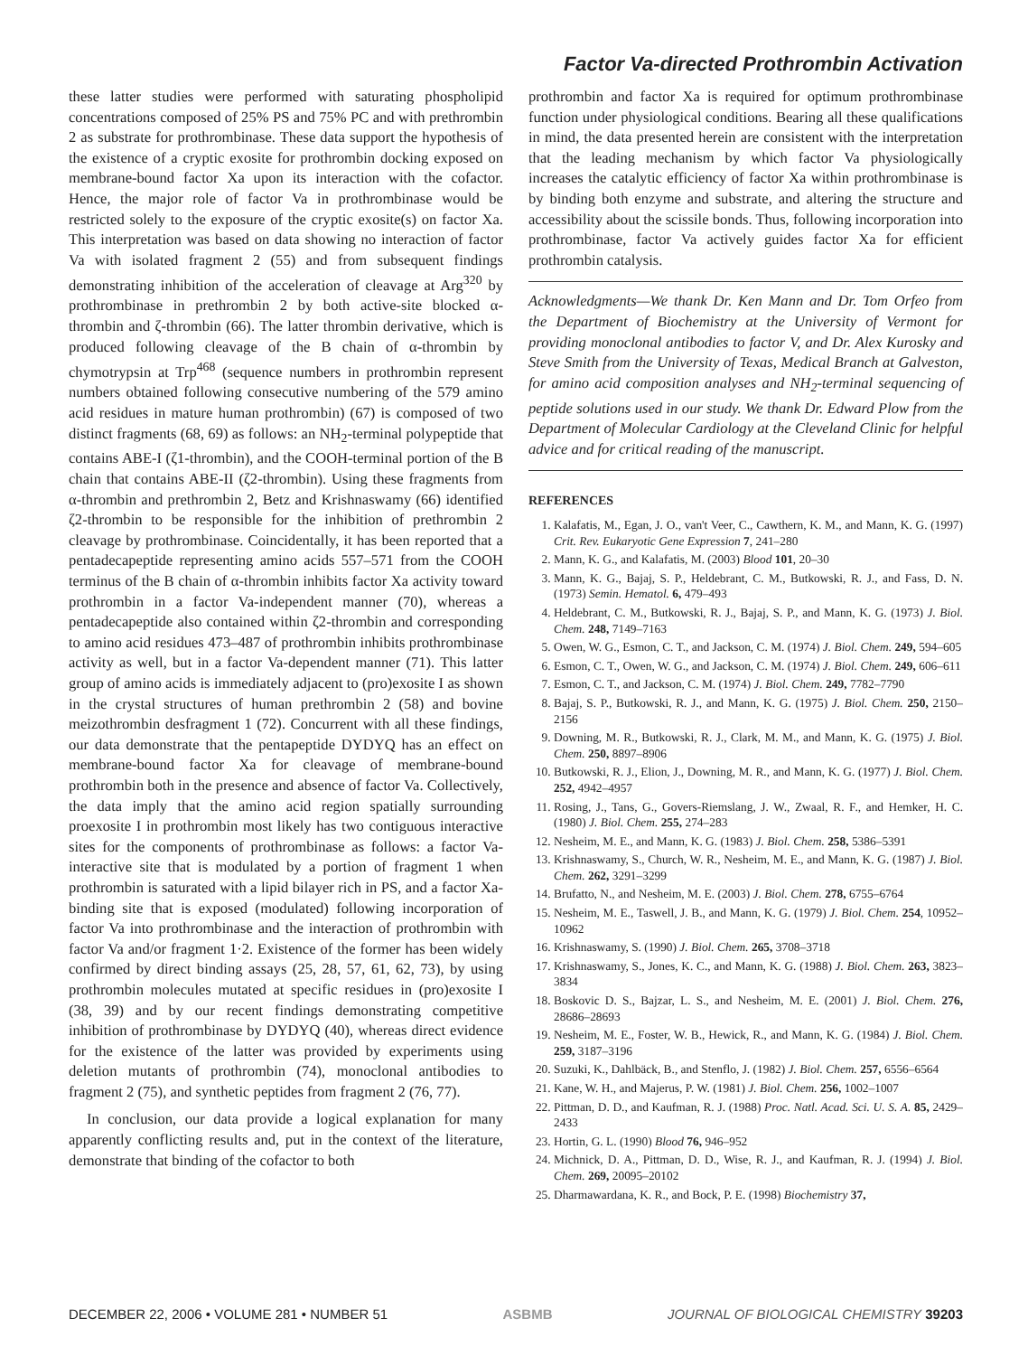Factor Va-directed Prothrombin Activation
these latter studies were performed with saturating phospholipid concentrations composed of 25% PS and 75% PC and with prethrombin 2 as substrate for prothrombinase. These data support the hypothesis of the existence of a cryptic exosite for prothrombin docking exposed on membrane-bound factor Xa upon its interaction with the cofactor. Hence, the major role of factor Va in prothrombinase would be restricted solely to the exposure of the cryptic exosite(s) on factor Xa. This interpretation was based on data showing no interaction of factor Va with isolated fragment 2 (55) and from subsequent findings demonstrating inhibition of the acceleration of cleavage at Arg<sup>320</sup> by prothrombinase in prethrombin 2 by both active-site blocked α-thrombin and ζ-thrombin (66). The latter thrombin derivative, which is produced following cleavage of the B chain of α-thrombin by chymotrypsin at Trp<sup>468</sup> (sequence numbers in prothrombin represent numbers obtained following consecutive numbering of the 579 amino acid residues in mature human prothrombin) (67) is composed of two distinct fragments (68, 69) as follows: an NH<sub>2</sub>-terminal polypeptide that contains ABE-I (ζ1-thrombin), and the COOH-terminal portion of the B chain that contains ABE-II (ζ2-thrombin). Using these fragments from α-thrombin and prethrombin 2, Betz and Krishnaswamy (66) identified ζ2-thrombin to be responsible for the inhibition of prethrombin 2 cleavage by prothrombinase. Coincidentally, it has been reported that a pentadecapeptide representing amino acids 557–571 from the COOH terminus of the B chain of α-thrombin inhibits factor Xa activity toward prothrombin in a factor Va-independent manner (70), whereas a pentadecapeptide also contained within ζ2-thrombin and corresponding to amino acid residues 473–487 of prothrombin inhibits prothrombinase activity as well, but in a factor Va-dependent manner (71). This latter group of amino acids is immediately adjacent to (pro)exosite I as shown in the crystal structures of human prethrombin 2 (58) and bovine meizothrombin desfragment 1 (72). Concurrent with all these findings, our data demonstrate that the pentapeptide DYDYQ has an effect on membrane-bound factor Xa for cleavage of membrane-bound prothrombin both in the presence and absence of factor Va. Collectively, the data imply that the amino acid region spatially surrounding proexosite I in prothrombin most likely has two contiguous interactive sites for the components of prothrombinase as follows: a factor Va-interactive site that is modulated by a portion of fragment 1 when prothrombin is saturated with a lipid bilayer rich in PS, and a factor Xa-binding site that is exposed (modulated) following incorporation of factor Va into prothrombinase and the interaction of prothrombin with factor Va and/or fragment 1·2. Existence of the former has been widely confirmed by direct binding assays (25, 28, 57, 61, 62, 73), by using prothrombin molecules mutated at specific residues in (pro)exosite I (38, 39) and by our recent findings demonstrating competitive inhibition of prothrombinase by DYDYQ (40), whereas direct evidence for the existence of the latter was provided by experiments using deletion mutants of prothrombin (74), monoclonal antibodies to fragment 2 (75), and synthetic peptides from fragment 2 (76, 77).
In conclusion, our data provide a logical explanation for many apparently conflicting results and, put in the context of the literature, demonstrate that binding of the cofactor to both
prothrombin and factor Xa is required for optimum prothrombinase function under physiological conditions. Bearing all these qualifications in mind, the data presented herein are consistent with the interpretation that the leading mechanism by which factor Va physiologically increases the catalytic efficiency of factor Xa within prothrombinase is by binding both enzyme and substrate, and altering the structure and accessibility about the scissile bonds. Thus, following incorporation into prothrombinase, factor Va actively guides factor Xa for efficient prothrombin catalysis.
Acknowledgments—We thank Dr. Ken Mann and Dr. Tom Orfeo from the Department of Biochemistry at the University of Vermont for providing monoclonal antibodies to factor V, and Dr. Alex Kurosky and Steve Smith from the University of Texas, Medical Branch at Galveston, for amino acid composition analyses and NH<sub>2</sub>-terminal sequencing of peptide solutions used in our study. We thank Dr. Edward Plow from the Department of Molecular Cardiology at the Cleveland Clinic for helpful advice and for critical reading of the manuscript.
REFERENCES
1. Kalafatis, M., Egan, J. O., van't Veer, C., Cawthern, K. M., and Mann, K. G. (1997) Crit. Rev. Eukaryotic Gene Expression 7, 241–280
2. Mann, K. G., and Kalafatis, M. (2003) Blood 101, 20–30
3. Mann, K. G., Bajaj, S. P., Heldebrant, C. M., Butkowski, R. J., and Fass, D. N. (1973) Semin. Hematol. 6, 479–493
4. Heldebrant, C. M., Butkowski, R. J., Bajaj, S. P., and Mann, K. G. (1973) J. Biol. Chem. 248, 7149–7163
5. Owen, W. G., Esmon, C. T., and Jackson, C. M. (1974) J. Biol. Chem. 249, 594–605
6. Esmon, C. T., Owen, W. G., and Jackson, C. M. (1974) J. Biol. Chem. 249, 606–611
7. Esmon, C. T., and Jackson, C. M. (1974) J. Biol. Chem. 249, 7782–7790
8. Bajaj, S. P., Butkowski, R. J., and Mann, K. G. (1975) J. Biol. Chem. 250, 2150–2156
9. Downing, M. R., Butkowski, R. J., Clark, M. M., and Mann, K. G. (1975) J. Biol. Chem. 250, 8897–8906
10. Butkowski, R. J., Elion, J., Downing, M. R., and Mann, K. G. (1977) J. Biol. Chem. 252, 4942–4957
11. Rosing, J., Tans, G., Govers-Riemslang, J. W., Zwaal, R. F., and Hemker, H. C. (1980) J. Biol. Chem. 255, 274–283
12. Nesheim, M. E., and Mann, K. G. (1983) J. Biol. Chem. 258, 5386–5391
13. Krishnaswamy, S., Church, W. R., Nesheim, M. E., and Mann, K. G. (1987) J. Biol. Chem. 262, 3291–3299
14. Brufatto, N., and Nesheim, M. E. (2003) J. Biol. Chem. 278, 6755–6764
15. Nesheim, M. E., Taswell, J. B., and Mann, K. G. (1979) J. Biol. Chem. 254, 10952–10962
16. Krishnaswamy, S. (1990) J. Biol. Chem. 265, 3708–3718
17. Krishnaswamy, S., Jones, K. C., and Mann, K. G. (1988) J. Biol. Chem. 263, 3823–3834
18. Boskovic D. S., Bajzar, L. S., and Nesheim, M. E. (2001) J. Biol. Chem. 276, 28686–28693
19. Nesheim, M. E., Foster, W. B., Hewick, R., and Mann, K. G. (1984) J. Biol. Chem. 259, 3187–3196
20. Suzuki, K., Dahlbäck, B., and Stenflo, J. (1982) J. Biol. Chem. 257, 6556–6564
21. Kane, W. H., and Majerus, P. W. (1981) J. Biol. Chem. 256, 1002–1007
22. Pittman, D. D., and Kaufman, R. J. (1988) Proc. Natl. Acad. Sci. U. S. A. 85, 2429–2433
23. Hortin, G. L. (1990) Blood 76, 946–952
24. Michnick, D. A., Pittman, D. D., Wise, R. J., and Kaufman, R. J. (1994) J. Biol. Chem. 269, 20095–20102
25. Dharmawardana, K. R., and Bock, P. E. (1998) Biochemistry 37,
DECEMBER 22, 2006 • VOLUME 281 • NUMBER 51 ASBMB JOURNAL OF BIOLOGICAL CHEMISTRY 39203